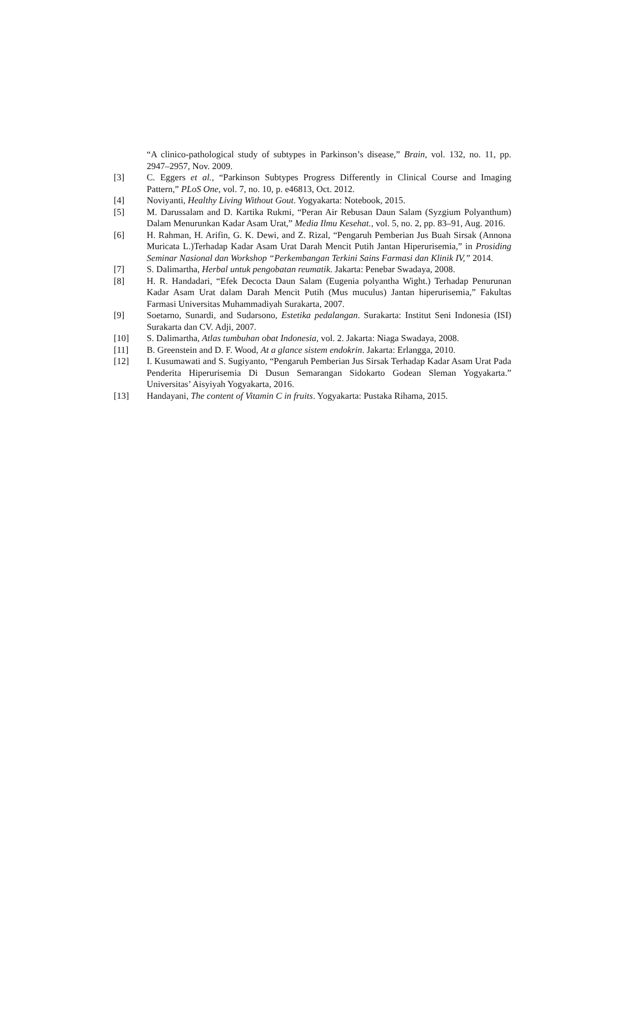“A clinico-pathological study of subtypes in Parkinson’s disease,” Brain, vol. 132, no. 11, pp. 2947–2957, Nov. 2009.
[3] C. Eggers et al., “Parkinson Subtypes Progress Differently in Clinical Course and Imaging Pattern,” PLoS One, vol. 7, no. 10, p. e46813, Oct. 2012.
[4] Noviyanti, Healthy Living Without Gout. Yogyakarta: Notebook, 2015.
[5] M. Darussalam and D. Kartika Rukmi, “Peran Air Rebusan Daun Salam (Syzgium Polyanthum) Dalam Menurunkan Kadar Asam Urat,” Media Ilmu Kesehat., vol. 5, no. 2, pp. 83–91, Aug. 2016.
[6] H. Rahman, H. Arifin, G. K. Dewi, and Z. Rizal, “Pengaruh Pemberian Jus Buah Sirsak (Annona Muricata L.)Terhadap Kadar Asam Urat Darah Mencit Putih Jantan Hiperurisemia,” in Prosiding Seminar Nasional dan Workshop “Perkembangan Terkini Sains Farmasi dan Klinik IV,” 2014.
[7] S. Dalimartha, Herbal untuk pengobatan reumatik. Jakarta: Penebar Swadaya, 2008.
[8] H. R. Handadari, “Efek Decocta Daun Salam (Eugenia polyantha Wight.) Terhadap Penurunan Kadar Asam Urat dalam Darah Mencit Putih (Mus muculus) Jantan hiperurisemia,” Fakultas Farmasi Universitas Muhammadiyah Surakarta, 2007.
[9] Soetarno, Sunardi, and Sudarsono, Estetika pedalangan. Surakarta: Institut Seni Indonesia (ISI) Surakarta dan CV. Adji, 2007.
[10] S. Dalimartha, Atlas tumbuhan obat Indonesia, vol. 2. Jakarta: Niaga Swadaya, 2008.
[11] B. Greenstein and D. F. Wood, At a glance sistem endokrin. Jakarta: Erlangga, 2010.
[12] I. Kusumawati and S. Sugiyanto, “Pengaruh Pemberian Jus Sirsak Terhadap Kadar Asam Urat Pada Penderita Hiperurisemia Di Dusun Semarangan Sidokarto Godean Sleman Yogyakarta.” Universitas’ Aisyiyah Yogyakarta, 2016.
[13] Handayani, The content of Vitamin C in fruits. Yogyakarta: Pustaka Rihama, 2015.